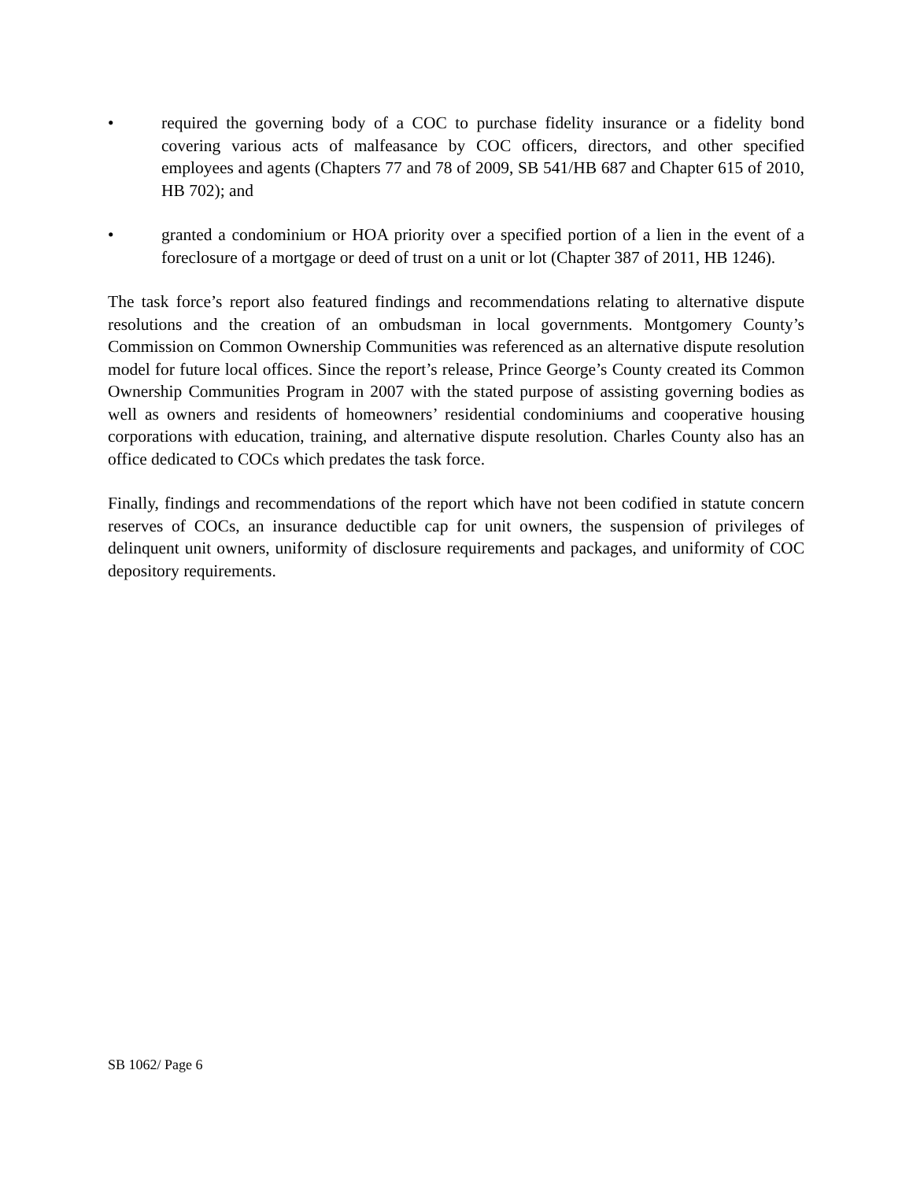• required the governing body of a COC to purchase fidelity insurance or a fidelity bond covering various acts of malfeasance by COC officers, directors, and other specified employees and agents (Chapters 77 and 78 of 2009, SB 541/HB 687 and Chapter 615 of 2010, HB 702); and
• granted a condominium or HOA priority over a specified portion of a lien in the event of a foreclosure of a mortgage or deed of trust on a unit or lot (Chapter 387 of 2011, HB 1246).
The task force’s report also featured findings and recommendations relating to alternative dispute resolutions and the creation of an ombudsman in local governments. Montgomery County’s Commission on Common Ownership Communities was referenced as an alternative dispute resolution model for future local offices. Since the report’s release, Prince George’s County created its Common Ownership Communities Program in 2007 with the stated purpose of assisting governing bodies as well as owners and residents of homeowners’ residential condominiums and cooperative housing corporations with education, training, and alternative dispute resolution. Charles County also has an office dedicated to COCs which predates the task force.
Finally, findings and recommendations of the report which have not been codified in statute concern reserves of COCs, an insurance deductible cap for unit owners, the suspension of privileges of delinquent unit owners, uniformity of disclosure requirements and packages, and uniformity of COC depository requirements.
SB 1062/ Page 6